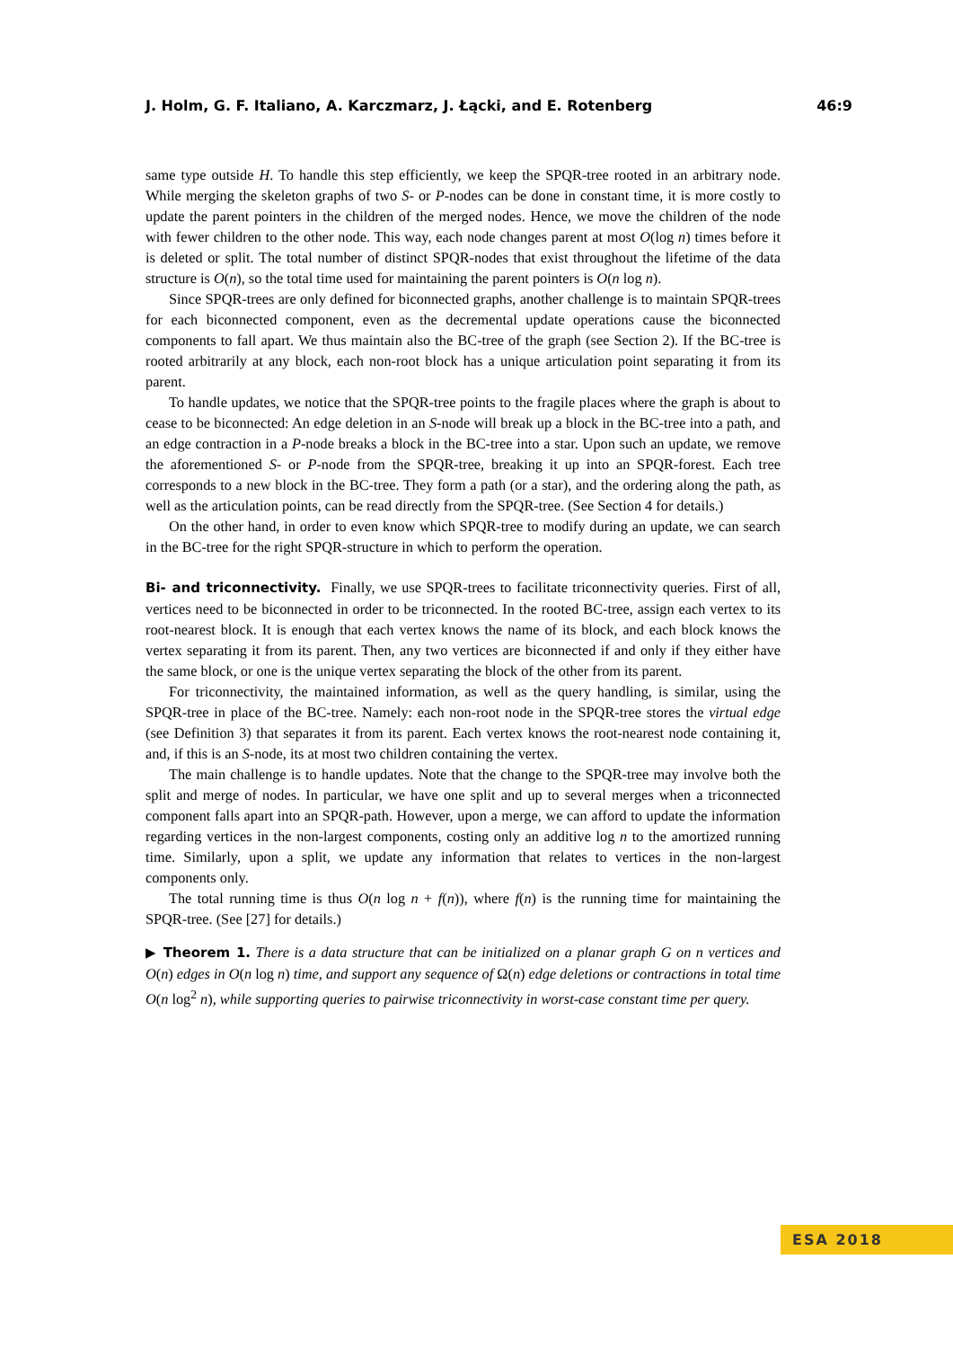J. Holm, G. F. Italiano, A. Karczmarz, J. Łącki, and E. Rotenberg 46:9
same type outside H. To handle this step efficiently, we keep the SPQR-tree rooted in an arbitrary node. While merging the skeleton graphs of two S- or P-nodes can be done in constant time, it is more costly to update the parent pointers in the children of the merged nodes. Hence, we move the children of the node with fewer children to the other node. This way, each node changes parent at most O(log n) times before it is deleted or split. The total number of distinct SPQR-nodes that exist throughout the lifetime of the data structure is O(n), so the total time used for maintaining the parent pointers is O(n log n).
Since SPQR-trees are only defined for biconnected graphs, another challenge is to maintain SPQR-trees for each biconnected component, even as the decremental update operations cause the biconnected components to fall apart. We thus maintain also the BC-tree of the graph (see Section 2). If the BC-tree is rooted arbitrarily at any block, each non-root block has a unique articulation point separating it from its parent.
To handle updates, we notice that the SPQR-tree points to the fragile places where the graph is about to cease to be biconnected: An edge deletion in an S-node will break up a block in the BC-tree into a path, and an edge contraction in a P-node breaks a block in the BC-tree into a star. Upon such an update, we remove the aforementioned S- or P-node from the SPQR-tree, breaking it up into an SPQR-forest. Each tree corresponds to a new block in the BC-tree. They form a path (or a star), and the ordering along the path, as well as the articulation points, can be read directly from the SPQR-tree. (See Section 4 for details.)
On the other hand, in order to even know which SPQR-tree to modify during an update, we can search in the BC-tree for the right SPQR-structure in which to perform the operation.
Bi- and triconnectivity. Finally, we use SPQR-trees to facilitate triconnectivity queries. First of all, vertices need to be biconnected in order to be triconnected. In the rooted BC-tree, assign each vertex to its root-nearest block. It is enough that each vertex knows the name of its block, and each block knows the vertex separating it from its parent. Then, any two vertices are biconnected if and only if they either have the same block, or one is the unique vertex separating the block of the other from its parent.
For triconnectivity, the maintained information, as well as the query handling, is similar, using the SPQR-tree in place of the BC-tree. Namely: each non-root node in the SPQR-tree stores the virtual edge (see Definition 3) that separates it from its parent. Each vertex knows the root-nearest node containing it, and, if this is an S-node, its at most two children containing the vertex.
The main challenge is to handle updates. Note that the change to the SPQR-tree may involve both the split and merge of nodes. In particular, we have one split and up to several merges when a triconnected component falls apart into an SPQR-path. However, upon a merge, we can afford to update the information regarding vertices in the non-largest components, costing only an additive log n to the amortized running time. Similarly, upon a split, we update any information that relates to vertices in the non-largest components only.
The total running time is thus O(n log n + f(n)), where f(n) is the running time for maintaining the SPQR-tree. (See [27] for details.)
▶ Theorem 1. There is a data structure that can be initialized on a planar graph G on n vertices and O(n) edges in O(n log n) time, and support any sequence of Ω(n) edge deletions or contractions in total time O(n log<sup>2</sup> n), while supporting queries to pairwise triconnectivity in worst-case constant time per query.
ESA 2018